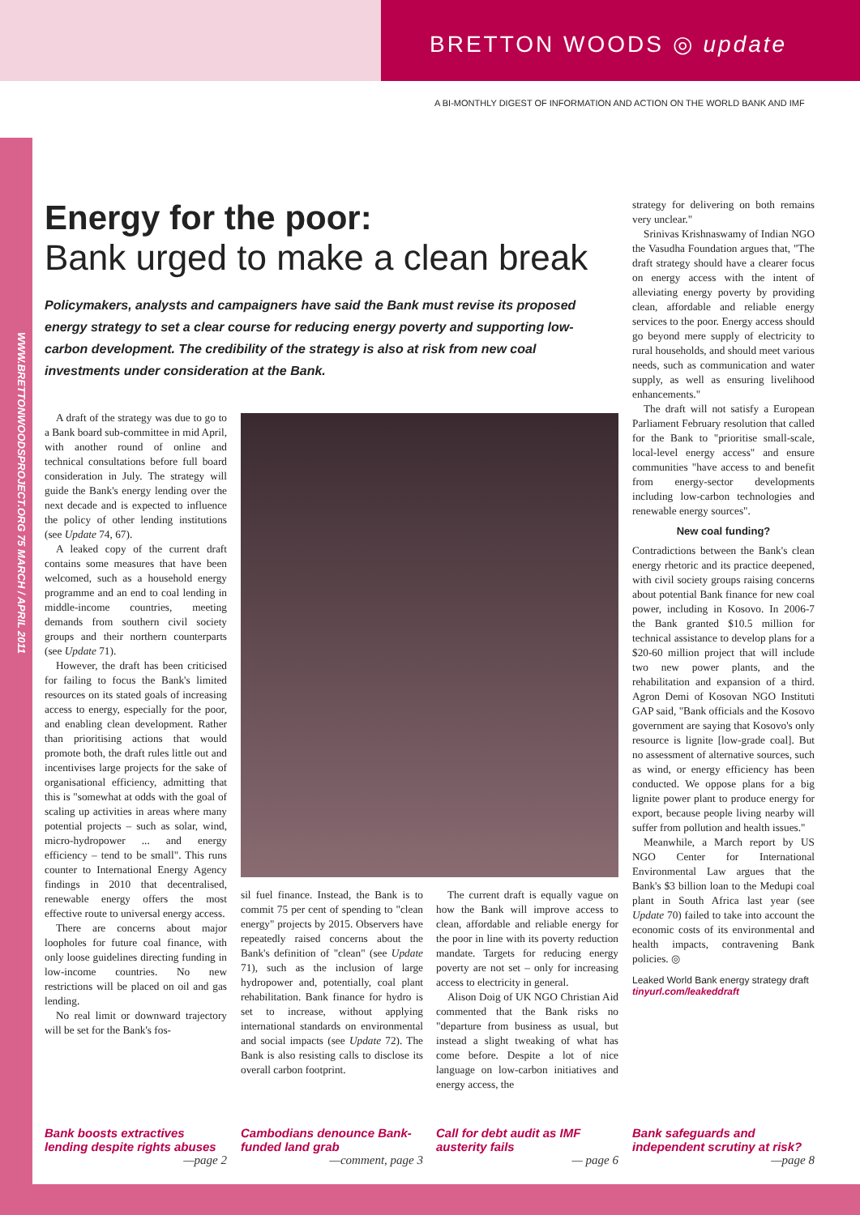BRETTON WOODS ◎ update
A BI-MONTHLY DIGEST OF INFORMATION AND ACTION ON THE WORLD BANK AND IMF
WWW.BRETTONWOODSPROJECT.ORG 75 MARCH / APRIL 2011
Energy for the poor:
Bank urged to make a clean break
Policymakers, analysts and campaigners have said the Bank must revise its proposed energy strategy to set a clear course for reducing energy poverty and supporting low-carbon development. The credibility of the strategy is also at risk from new coal investments under consideration at the Bank.
A draft of the strategy was due to go to a Bank board sub-committee in mid April, with another round of online and technical consultations before full board consideration in July. The strategy will guide the Bank's energy lending over the next decade and is expected to influence the policy of other lending institutions (see Update 74, 67).
A leaked copy of the current draft contains some measures that have been welcomed, such as a household energy programme and an end to coal lending in middle-income countries, meeting demands from southern civil society groups and their northern counterparts (see Update 71).
However, the draft has been criticised for failing to focus the Bank's limited resources on its stated goals of increasing access to energy, especially for the poor, and enabling clean development. Rather than prioritising actions that would promote both, the draft rules little out and incentivises large projects for the sake of organisational efficiency, admitting that this is "somewhat at odds with the goal of scaling up activities in areas where many potential projects – such as solar, wind, micro-hydropower ... and energy efficiency – tend to be small". This runs counter to International Energy Agency findings in 2010 that decentralised, renewable energy offers the most effective route to universal energy access.
There are concerns about major loopholes for future coal finance, with only loose guidelines directing funding in low-income countries. No new restrictions will be placed on oil and gas lending.
No real limit or downward trajectory will be set for the Bank's fos-
sil fuel finance. Instead, the Bank is to commit 75 per cent of spending to "clean energy" projects by 2015. Observers have repeatedly raised concerns about the Bank's definition of "clean" (see Update 71), such as the inclusion of large hydropower and, potentially, coal plant rehabilitation. Bank finance for hydro is set to increase, without applying international standards on environmental and social impacts (see Update 72). The Bank is also resisting calls to disclose its overall carbon footprint.
The current draft is equally vague on how the Bank will improve access to clean, affordable and reliable energy for the poor in line with its poverty reduction mandate. Targets for reducing energy poverty are not set – only for increasing access to electricity in general.
Alison Doig of UK NGO Christian Aid commented that the Bank risks no "departure from business as usual, but instead a slight tweaking of what has come before. Despite a lot of nice language on low-carbon initiatives and energy access, the
strategy for delivering on both remains very unclear."
Srinivas Krishnaswamy of Indian NGO the Vasudha Foundation argues that, "The draft strategy should have a clearer focus on energy access with the intent of alleviating energy poverty by providing clean, affordable and reliable energy services to the poor. Energy access should go beyond mere supply of electricity to rural households, and should meet various needs, such as communication and water supply, as well as ensuring livelihood enhancements."
The draft will not satisfy a European Parliament February resolution that called for the Bank to "prioritise small-scale, local-level energy access" and ensure communities "have access to and benefit from energy-sector developments including low-carbon technologies and renewable energy sources".
New coal funding?
Contradictions between the Bank's clean energy rhetoric and its practice deepened, with civil society groups raising concerns about potential Bank finance for new coal power, including in Kosovo. In 2006-7 the Bank granted $10.5 million for technical assistance to develop plans for a $20-60 million project that will include two new power plants, and the rehabilitation and expansion of a third. Agron Demi of Kosovan NGO Instituti GAP said, "Bank officials and the Kosovo government are saying that Kosovo's only resource is lignite [low-grade coal]. But no assessment of alternative sources, such as wind, or energy efficiency has been conducted. We oppose plans for a big lignite power plant to produce energy for export, because people living nearby will suffer from pollution and health issues."
Meanwhile, a March report by US NGO Center for International Environmental Law argues that the Bank's $3 billion loan to the Medupi coal plant in South Africa last year (see Update 70) failed to take into account the economic costs of its environmental and health impacts, contravening Bank policies. ◎
Leaked World Bank energy strategy draft
tinyurl.com/leakeddraft
Bank boosts extractives lending despite rights abuses
—page 2
Cambodians denounce Bank-funded land grab
—comment, page 3
Call for debt audit as IMF austerity fails
— page 6
Bank safeguards and independent scrutiny at risk?
—page 8